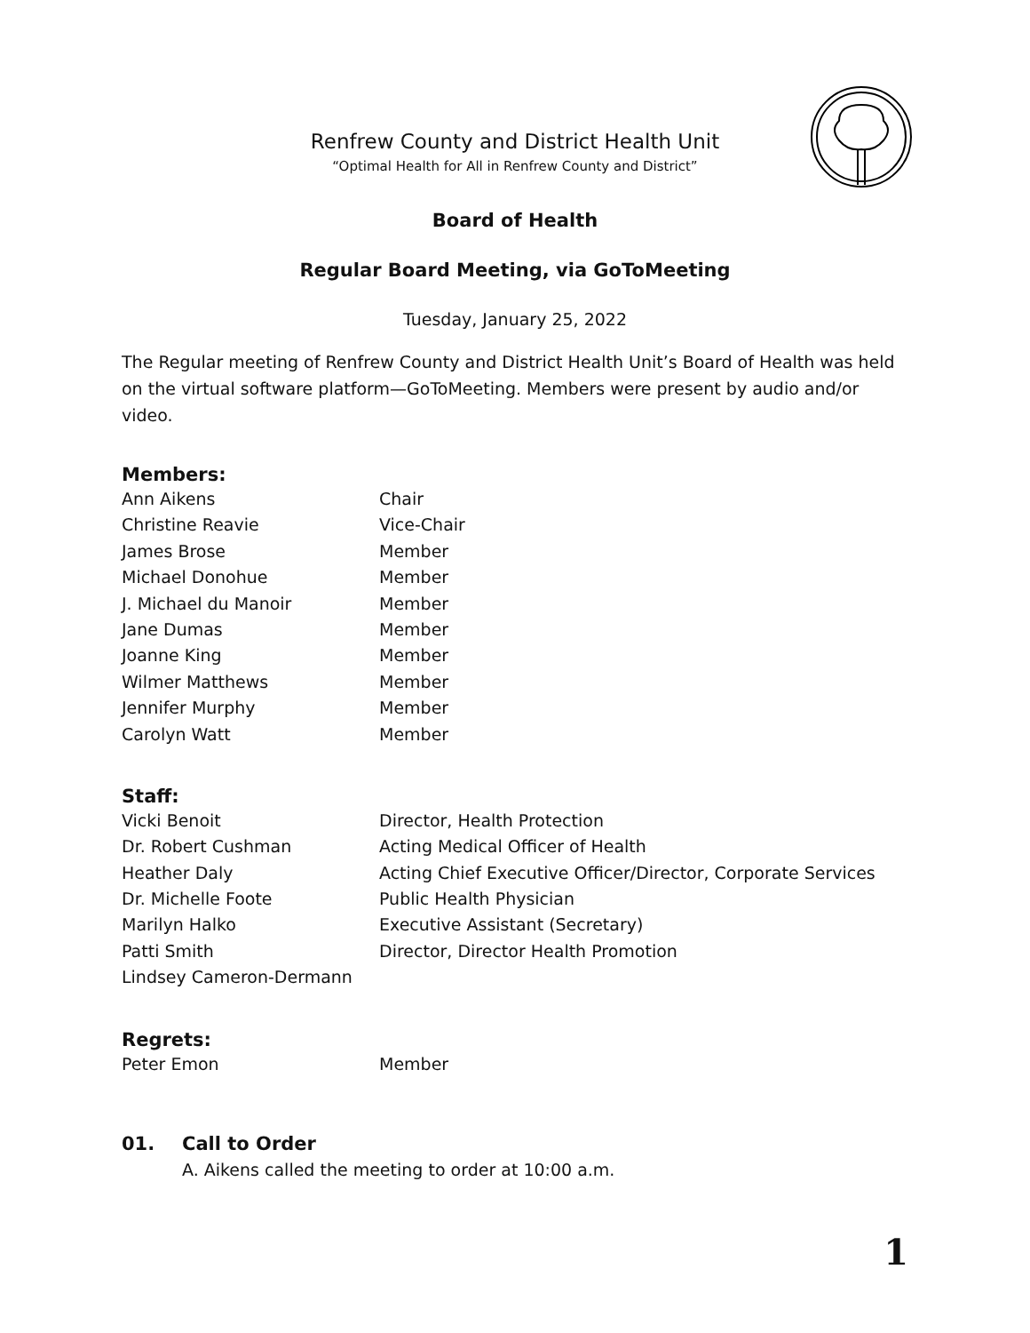Renfrew County and District Health Unit
“Optimal Health for All in Renfrew County and District”
Board of Health
Regular Board Meeting, via GoToMeeting
Tuesday, January 25, 2022
The Regular meeting of Renfrew County and District Health Unit’s Board of Health was held on the virtual software platform—GoToMeeting. Members were present by audio and/or video.
Members:
| Ann Aikens | Chair |
| Christine Reavie | Vice-Chair |
| James Brose | Member |
| Michael Donohue | Member |
| J. Michael du Manoir | Member |
| Jane Dumas | Member |
| Joanne King | Member |
| Wilmer Matthews | Member |
| Jennifer Murphy | Member |
| Carolyn Watt | Member |
Staff:
| Vicki Benoit | Director, Health Protection |
| Dr. Robert Cushman | Acting Medical Officer of Health |
| Heather Daly | Acting Chief Executive Officer/Director, Corporate Services |
| Dr. Michelle Foote | Public Health Physician |
| Marilyn Halko | Executive Assistant (Secretary) |
| Patti Smith | Director, Director Health Promotion |
| Lindsey Cameron-Dermann | |
Regrets:
| Peter Emon | Member |
01. Call to Order
A. Aikens called the meeting to order at 10:00 a.m.
1